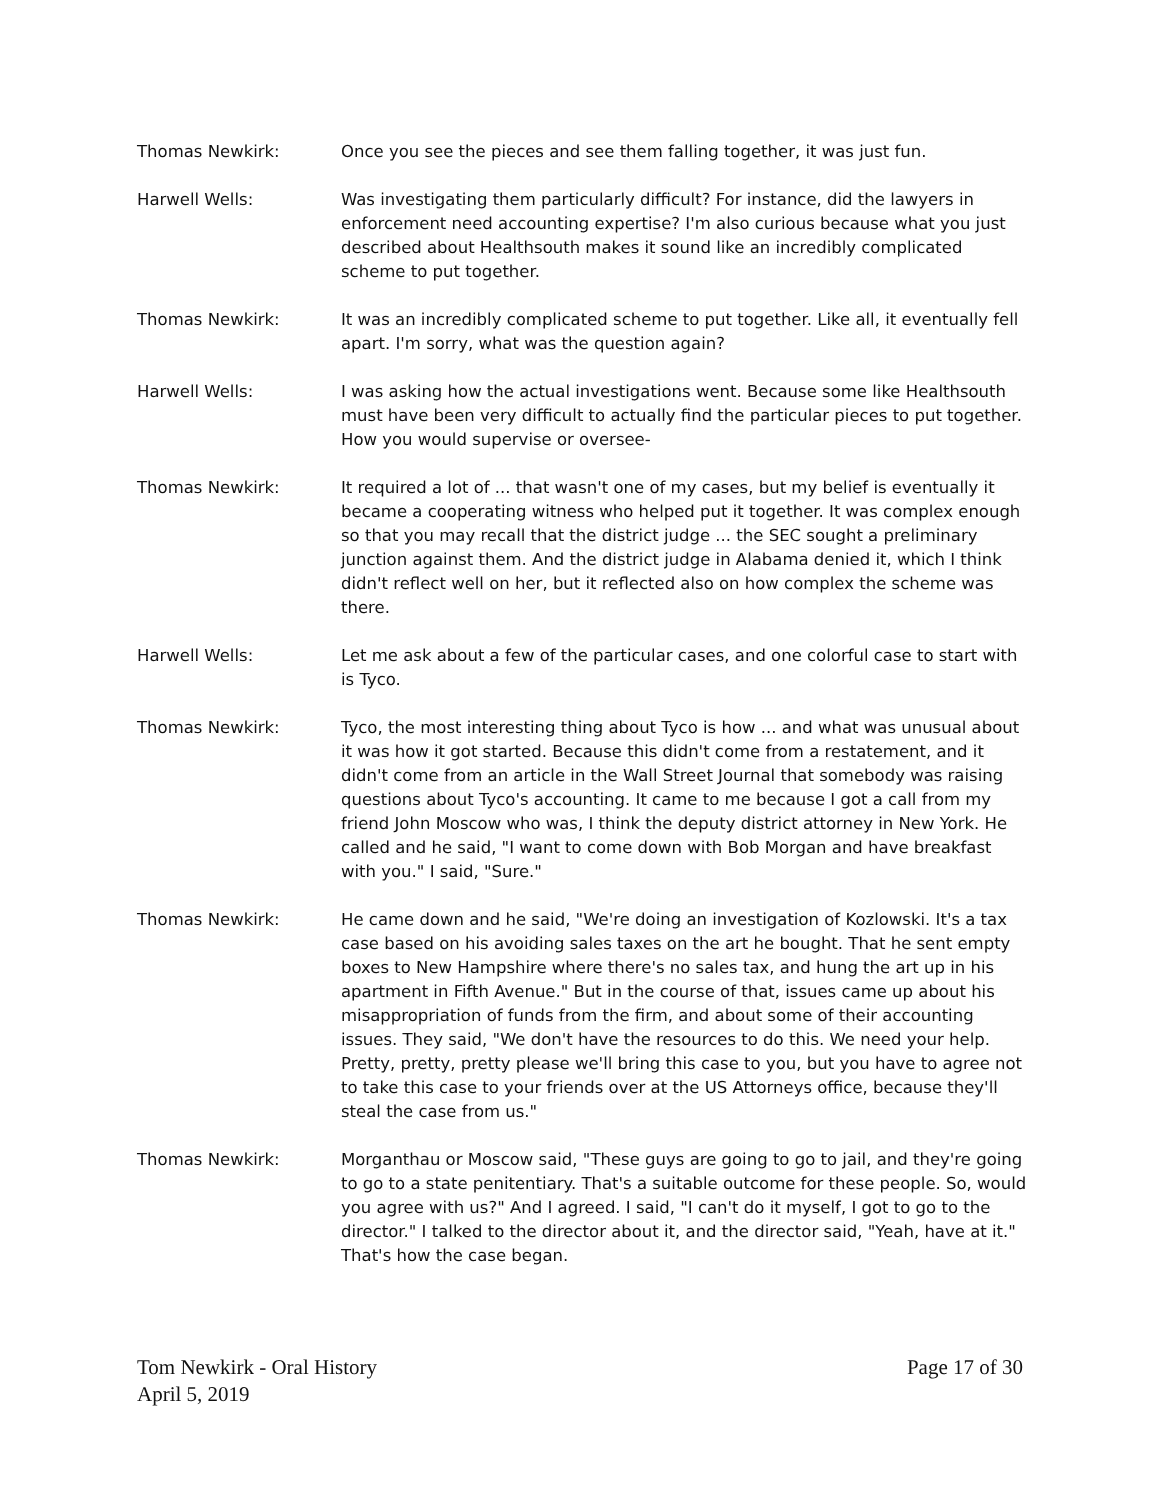Thomas Newkirk: Once you see the pieces and see them falling together, it was just fun.
Harwell Wells: Was investigating them particularly difficult? For instance, did the lawyers in enforcement need accounting expertise? I'm also curious because what you just described about Healthsouth makes it sound like an incredibly complicated scheme to put together.
Thomas Newkirk: It was an incredibly complicated scheme to put together. Like all, it eventually fell apart. I'm sorry, what was the question again?
Harwell Wells: I was asking how the actual investigations went. Because some like Healthsouth must have been very difficult to actually find the particular pieces to put together. How you would supervise or oversee-
Thomas Newkirk: It required a lot of ... that wasn't one of my cases, but my belief is eventually it became a cooperating witness who helped put it together. It was complex enough so that you may recall that the district judge ... the SEC sought a preliminary junction against them. And the district judge in Alabama denied it, which I think didn't reflect well on her, but it reflected also on how complex the scheme was there.
Harwell Wells: Let me ask about a few of the particular cases, and one colorful case to start with is Tyco.
Thomas Newkirk: Tyco, the most interesting thing about Tyco is how ... and what was unusual about it was how it got started. Because this didn't come from a restatement, and it didn't come from an article in the Wall Street Journal that somebody was raising questions about Tyco's accounting. It came to me because I got a call from my friend John Moscow who was, I think the deputy district attorney in New York. He called and he said, "I want to come down with Bob Morgan and have breakfast with you." I said, "Sure."
Thomas Newkirk: He came down and he said, "We're doing an investigation of Kozlowski. It's a tax case based on his avoiding sales taxes on the art he bought. That he sent empty boxes to New Hampshire where there's no sales tax, and hung the art up in his apartment in Fifth Avenue." But in the course of that, issues came up about his misappropriation of funds from the firm, and about some of their accounting issues. They said, "We don't have the resources to do this. We need your help. Pretty, pretty, pretty please we'll bring this case to you, but you have to agree not to take this case to your friends over at the US Attorneys office, because they'll steal the case from us."
Thomas Newkirk: Morganthau or Moscow said, "These guys are going to go to jail, and they're going to go to a state penitentiary. That's a suitable outcome for these people. So, would you agree with us?" And I agreed. I said, "I can't do it myself, I got to go to the director." I talked to the director about it, and the director said, "Yeah, have at it." That's how the case began.
Tom Newkirk - Oral History
April 5, 2019
Page 17 of 30